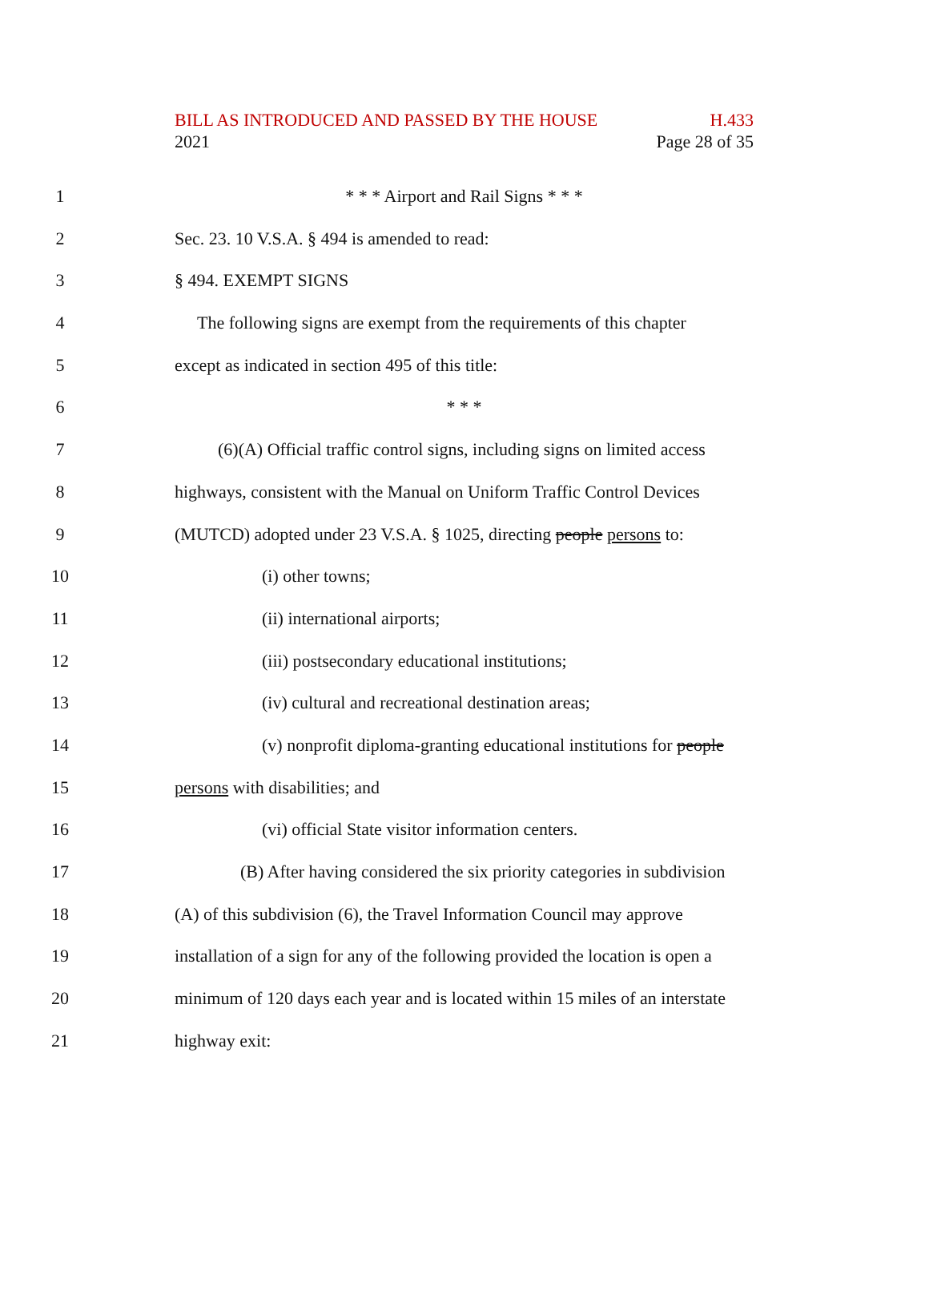BILL AS INTRODUCED AND PASSED BY THE HOUSE H.433
2021 Page 28 of 35
1 * * * Airport and Rail Signs * * *
2 Sec. 23. 10 V.S.A. § 494 is amended to read:
3 § 494. EXEMPT SIGNS
4 The following signs are exempt from the requirements of this chapter
5 except as indicated in section 495 of this title:
6 * * *
7 (6)(A) Official traffic control signs, including signs on limited access
8 highways, consistent with the Manual on Uniform Traffic Control Devices
9 (MUTCD) adopted under 23 V.S.A. § 1025, directing people persons to:
10 (i) other towns;
11 (ii) international airports;
12 (iii) postsecondary educational institutions;
13 (iv) cultural and recreational destination areas;
14 (v) nonprofit diploma-granting educational institutions for people
15 persons with disabilities; and
16 (vi) official State visitor information centers.
17 (B) After having considered the six priority categories in subdivision
18 (A) of this subdivision (6), the Travel Information Council may approve
19 installation of a sign for any of the following provided the location is open a
20 minimum of 120 days each year and is located within 15 miles of an interstate
21 highway exit: